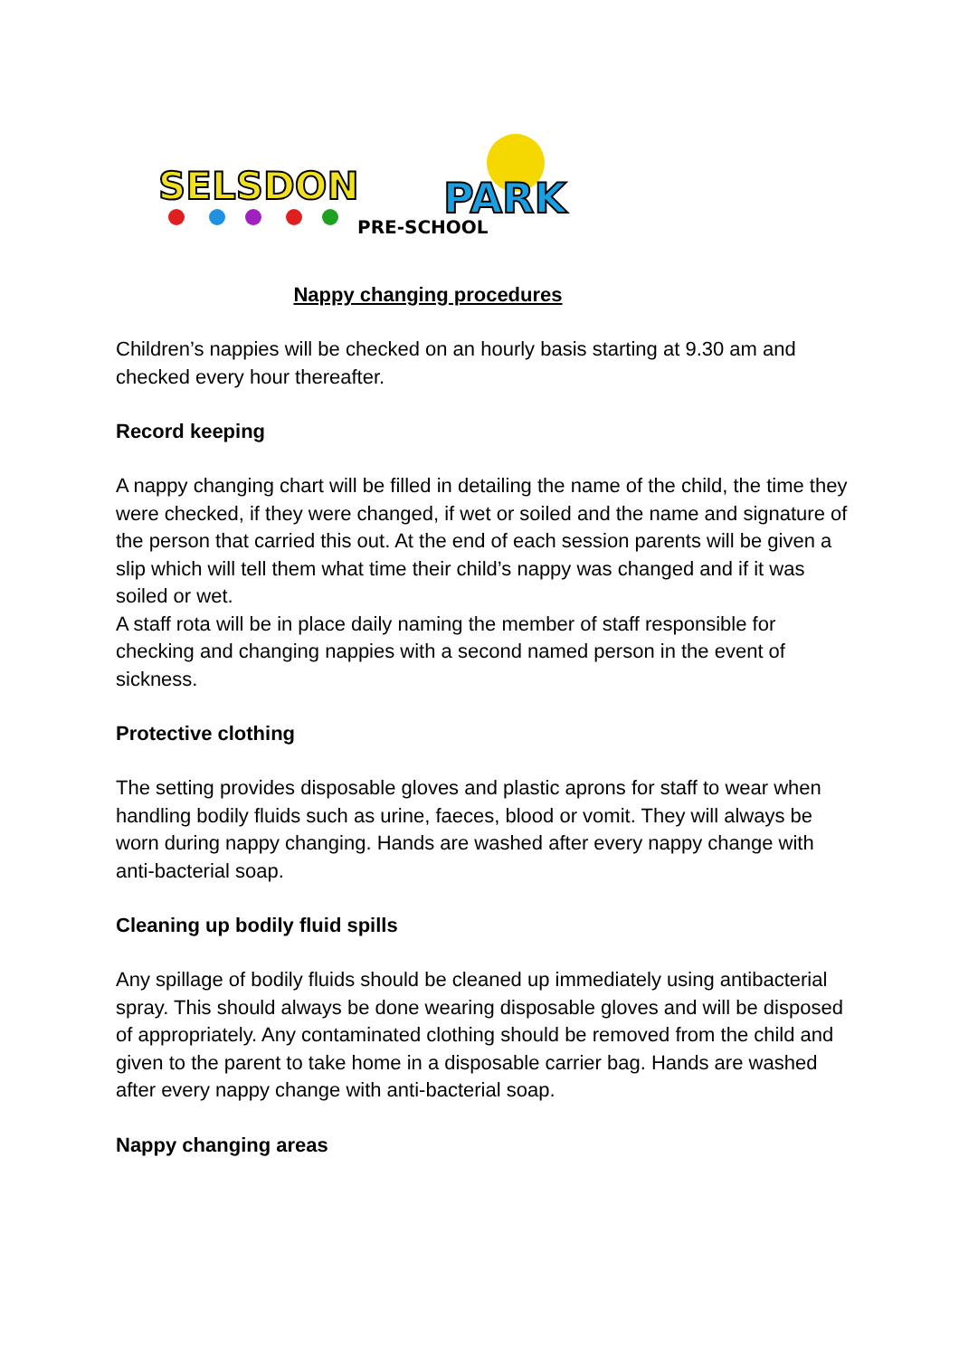SELSDON
PARK
PRE-SCHOOL
Nappy changing procedures
Children’s nappies will be checked on an hourly basis starting at 9.30 am and checked every hour thereafter.
Record keeping
A nappy changing chart will be filled in detailing the name of the child, the time they were checked, if they were changed, if wet or soiled and the name and signature of the person that carried this out. At the end of each session parents will be given a slip which will tell them what time their child’s nappy was changed and if it was soiled or wet.
A staff rota will be in place daily naming the member of staff responsible for checking and changing nappies with a second named person in the event of sickness.
Protective clothing
The setting provides disposable gloves and plastic aprons for staff to wear when handling bodily fluids such as urine, faeces, blood or vomit. They will always be worn during nappy changing. Hands are washed after every nappy change with anti-bacterial soap.
Cleaning up bodily fluid spills
Any spillage of bodily fluids should be cleaned up immediately using antibacterial spray. This should always be done wearing disposable gloves and will be disposed of appropriately. Any contaminated clothing should be removed from the child and given to the parent to take home in a disposable carrier bag. Hands are washed after every nappy change with anti-bacterial soap.
Nappy changing areas